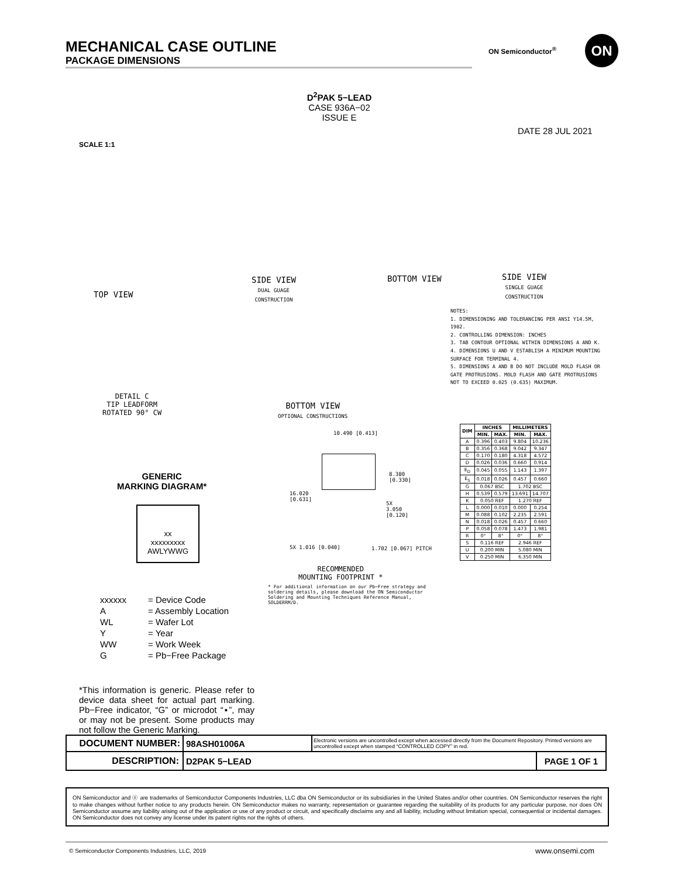MECHANICAL CASE OUTLINE
PACKAGE DIMENSIONS
ON Semiconductor<sup>®</sup> ON
D<sup>2</sup>PAK 5−LEAD
CASE 936A−02
ISSUE E
DATE 28 JUL 2021
SCALE 1:1
TOP VIEW
SIDE VIEW
DUAL GUAGE
CONSTRUCTION
BOTTOM VIEW
SIDE VIEW
SINGLE GUAGE
CONSTRUCTION
DETAIL C
TIP LEADFORM
ROTATED 90° CW
BOTTOM VIEW
OPTIONAL CONSTRUCTIONS
NOTES:
1. DIMENSIONING AND TOLERANCING PER ANSI Y14.5M, 1982.
2. CONTROLLING DIMENSION: INCHES
3. TAB CONTOUR OPTIONAL WITHIN DIMENSIONS A AND K.
4. DIMENSIONS U AND V ESTABLISH A MINIMUM MOUNTING SURFACE FOR TERMINAL 4.
5. DIMENSIONS A AND B DO NOT INCLUDE MOLD FLASH OR GATE PROTRUSIONS. MOLD FLASH AND GATE PROTRUSIONS NOT TO EXCEED 0.025 (0.635) MAXIMUM.
| DIM | INCHES | | MILLIMETERS | |
| --- | --- | --- | --- | --- |
| | MIN. | MAX. | MIN. | MAX. |
| A | 0.396 | 0.403 | 9.804 | 10.236 |
| B | 0.356 | 0.368 | 9.042 | 9.347 |
| C | 0.170 | 0.180 | 4.318 | 4.572 |
| D | 0.026 | 0.036 | 0.660 | 0.914 |
| E<sub>D</sub> | 0.045 | 0.055 | 1.143 | 1.397 |
| E<sub>S</sub> | 0.018 | 0.026 | 0.457 | 0.660 |
| G | 0.067 BSC | | 1.702 BSC | |
| H | 0.539 | 0.579 | 13.691 | 14.707 |
| K | 0.050 REF | | 1.270 REF | |
| L | 0.000 | 0.010 | 0.000 | 0.254 |
| M | 0.088 | 0.102 | 2.235 | 2.591 |
| N | 0.018 | 0.026 | 0.457 | 0.660 |
| P | 0.058 | 0.078 | 1.473 | 1.981 |
| R | 0° | 8° | 0° | 8° |
| S | 0.116 REF | | 2.946 REF | |
| U | 0.200 MIN | | 5.080 MIN | |
| V | 0.250 MIN | | 6.350 MIN | |
10.490 [0.413]
8.380
[0.330]
16.020
[0.631]
5X
3.050
[0.120]
5X 1.016 [0.040] 1.702 [0.067] PITCH
RECOMMENDED
MOUNTING FOOTPRINT *
* For additional information on our Pb−Free strategy and soldering details, please download the ON Semiconductor Soldering and Mounting Techniques Reference Manual, SOLDERRM/D.
GENERIC
MARKING DIAGRAM*
xx
xxxxxxxxx
AWLYWWG
| xxxxxx | = Device Code |
| A | = Assembly Location |
| WL | = Wafer Lot |
| Y | = Year |
| WW | = Work Week |
| G | = Pb−Free Package |
*This information is generic. Please refer to device data sheet for actual part marking. Pb−Free indicator, “G” or microdot “▪”, may or may not be present. Some products may not follow the Generic Marking.
| DOCUMENT NUMBER: | 98ASH01006A | Electronic versions are uncontrolled except when accessed directly from the Document Repository. Printed versions are uncontrolled except when stamped “CONTROLLED COPY” in red. | |
| DESCRIPTION: | D2PAK 5−LEAD | | PAGE 1 OF 1 |
ON Semiconductor and ⓞ are trademarks of Semiconductor Components Industries, LLC dba ON Semiconductor or its subsidiaries in the United States and/or other countries. ON Semiconductor reserves the right to make changes without further notice to any products herein. ON Semiconductor makes no warranty, representation or guarantee regarding the suitability of its products for any particular purpose, nor does ON Semiconductor assume any liability arising out of the application or use of any product or circuit, and specifically disclaims any and all liability, including without limitation special, consequential or incidental damages. ON Semiconductor does not convey any license under its patent rights nor the rights of others.
© Semiconductor Components Industries, LLC, 2019
www.onsemi.com